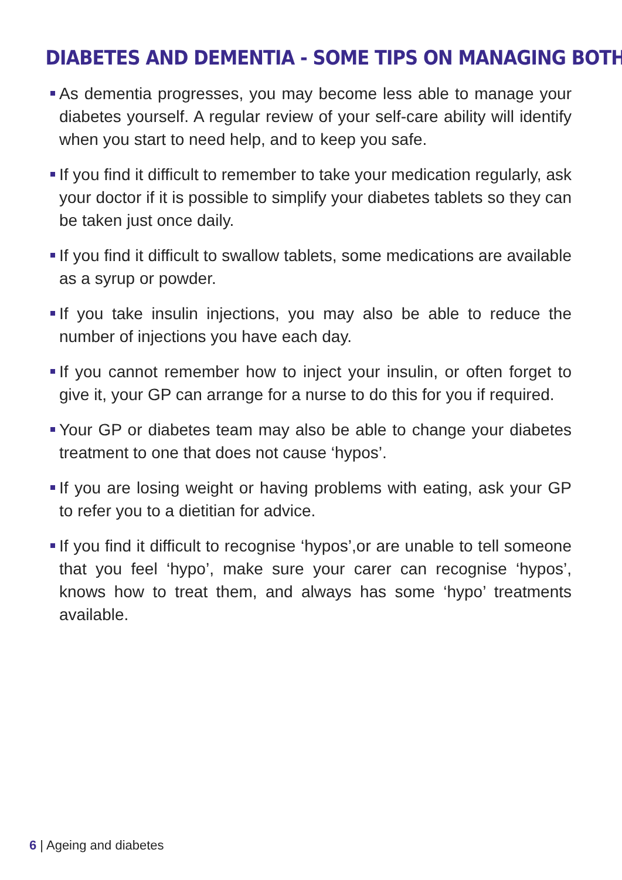DIABETES AND DEMENTIA - SOME TIPS ON MANAGING BOTH
As dementia progresses, you may become less able to manage your diabetes yourself. A regular review of your self-care ability will identify when you start to need help, and to keep you safe.
If you find it difficult to remember to take your medication regularly, ask your doctor if it is possible to simplify your diabetes tablets so they can be taken just once daily.
If you find it difficult to swallow tablets, some medications are available as a syrup or powder.
If you take insulin injections, you may also be able to reduce the number of injections you have each day.
If you cannot remember how to inject your insulin, or often forget to give it, your GP can arrange for a nurse to do this for you if required.
Your GP or diabetes team may also be able to change your diabetes treatment to one that does not cause ‘hypos’.
If you are losing weight or having problems with eating, ask your GP to refer you to a dietitian for advice.
If you find it difficult to recognise ‘hypos’,or are unable to tell someone that you feel ‘hypo’, make sure your carer can recognise ‘hypos’, knows how to treat them, and always has some ‘hypo’ treatments available.
6 | Ageing and diabetes